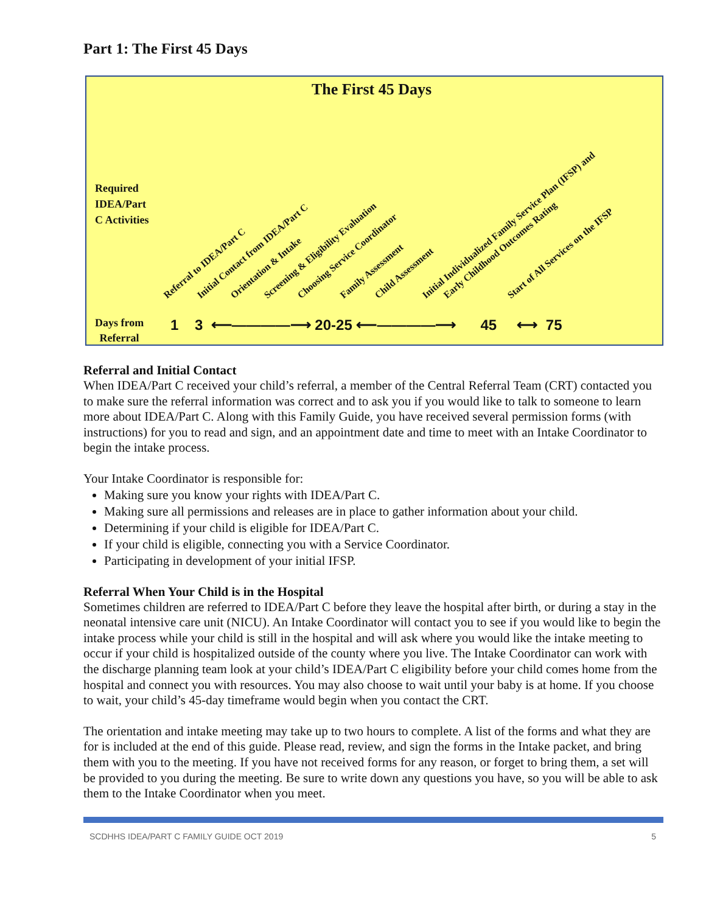Part 1: The First 45 Days
The First 45 Days
Required
IDEA/Part
C Activities
Referral to IDEA/Part C Initial Contact from IDEA/Part C Orientation & Intake Screening & Eligibility Evaluation Choosing Service Coordinator Family Assessment Child Assessment Initial Individualized Family Service Plan (IFSP) and Early Childhood Outcomes Rating Start of All Services on the IFSP
Days from
Referral
1 3 ⟵――――⟶ 20-25 ⟵――――⟶ 45 ⟷ 75
Referral and Initial Contact
When IDEA/Part C received your child’s referral, a member of the Central Referral Team (CRT) contacted you to make sure the referral information was correct and to ask you if you would like to talk to someone to learn more about IDEA/Part C. Along with this Family Guide, you have received several permission forms (with instructions) for you to read and sign, and an appointment date and time to meet with an Intake Coordinator to begin the intake process.
Your Intake Coordinator is responsible for:
Making sure you know your rights with IDEA/Part C.
Making sure all permissions and releases are in place to gather information about your child.
Determining if your child is eligible for IDEA/Part C.
If your child is eligible, connecting you with a Service Coordinator.
Participating in development of your initial IFSP.
Referral When Your Child is in the Hospital
Sometimes children are referred to IDEA/Part C before they leave the hospital after birth, or during a stay in the neonatal intensive care unit (NICU). An Intake Coordinator will contact you to see if you would like to begin the intake process while your child is still in the hospital and will ask where you would like the intake meeting to occur if your child is hospitalized outside of the county where you live. The Intake Coordinator can work with the discharge planning team look at your child’s IDEA/Part C eligibility before your child comes home from the hospital and connect you with resources. You may also choose to wait until your baby is at home. If you choose to wait, your child’s 45-day timeframe would begin when you contact the CRT.
The orientation and intake meeting may take up to two hours to complete. A list of the forms and what they are for is included at the end of this guide. Please read, review, and sign the forms in the Intake packet, and bring them with you to the meeting. If you have not received forms for any reason, or forget to bring them, a set will be provided to you during the meeting. Be sure to write down any questions you have, so you will be able to ask them to the Intake Coordinator when you meet.
SCDHHS IDEA/PART C FAMILY GUIDE OCT 2019 5